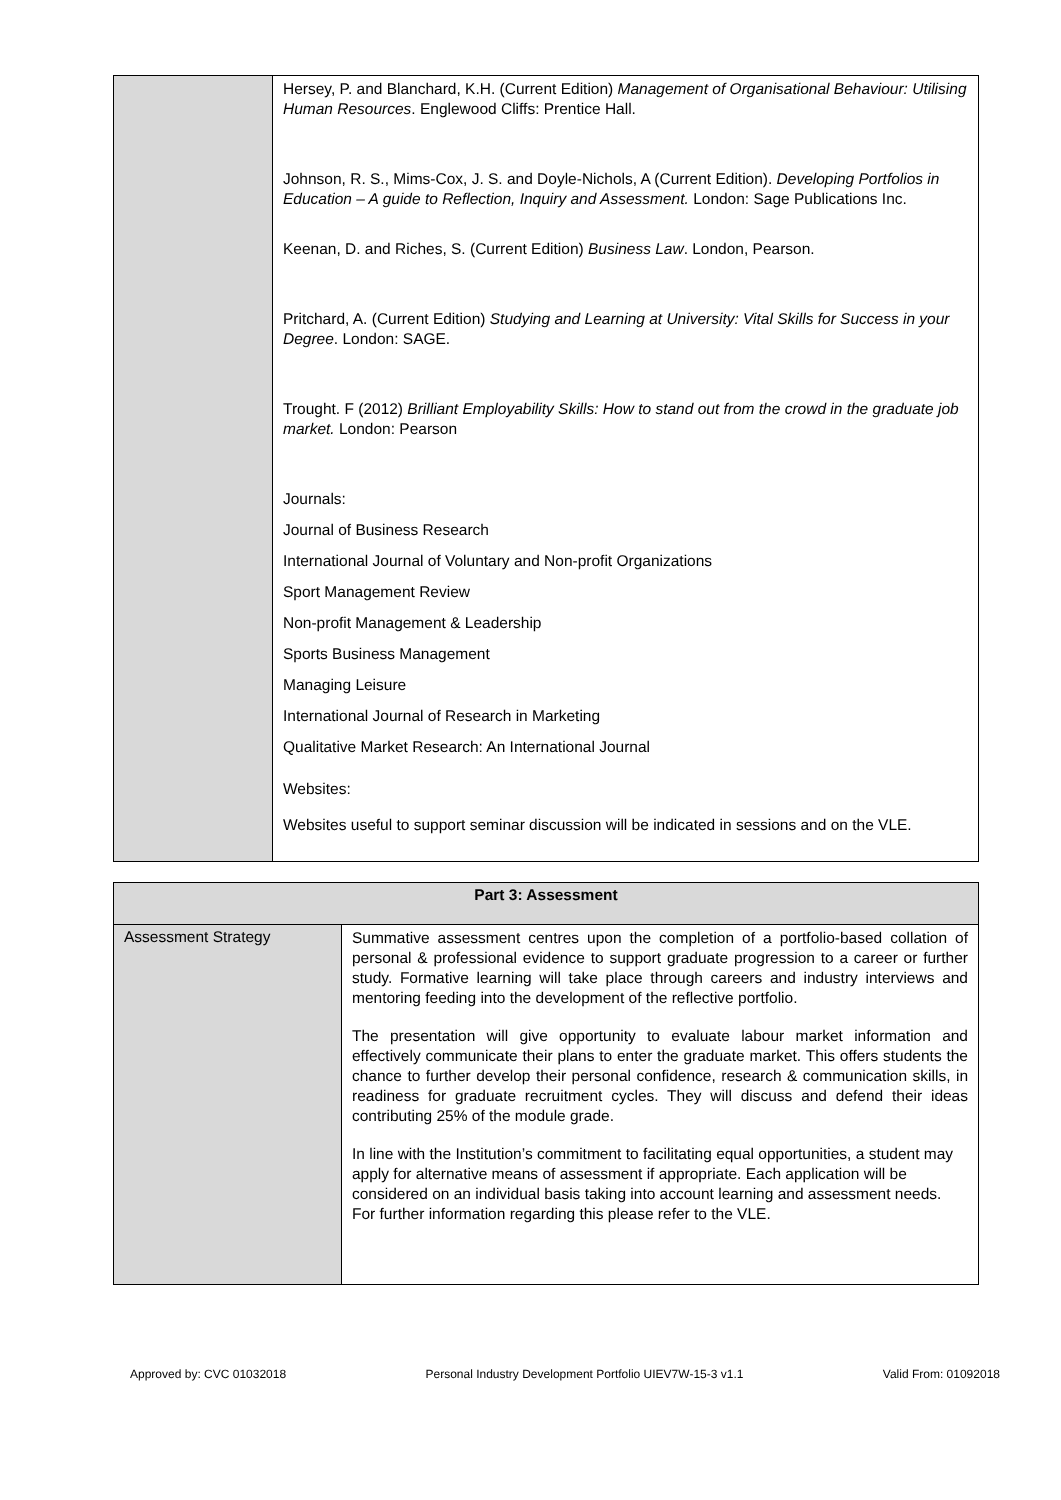| | Hersey, P. and Blanchard, K.H. (Current Edition) Management of Organisational Behaviour: Utilising Human Resources . Englewood Cliffs: Prentice Hall. Johnson, R. S., Mims-Cox, J. S. and Doyle-Nichols, A (Current Edition). Developing Portfolios in Education – A guide to Reflection, Inquiry and Assessment. London: Sage Publications Inc. Keenan, D. and Riches, S. (Current Edition) Business Law . London, Pearson. Pritchard, A. (Current Edition) Studying and Learning at University: Vital Skills for Success in your Degree . London: SAGE. Trought. F (2012) Brilliant Employability Skills: How to stand out from the crowd in the graduate job market. London: Pearson Journals: Journal of Business Research International Journal of Voluntary and Non-profit Organizations Sport Management Review Non-profit Management & Leadership Sports Business Management Managing Leisure International Journal of Research in Marketing Qualitative Market Research: An International Journal Websites: Websites useful to support seminar discussion will be indicated in sessions and on the VLE. |
| Part 3: Assessment | |
| --- | --- |
| Assessment Strategy | Summative assessment centres upon the completion of a portfolio-based collation of personal & professional evidence to support graduate progression to a career or further study. Formative learning will take place through careers and industry interviews and mentoring feeding into the development of the reflective portfolio. The presentation will give opportunity to evaluate labour market information and effectively communicate their plans to enter the graduate market. This offers students the chance to further develop their personal confidence, research & communication skills, in readiness for graduate recruitment cycles. They will discuss and defend their ideas contributing 25% of the module grade. In line with the Institution’s commitment to facilitating equal opportunities, a student may apply for alternative means of assessment if appropriate. Each application will be considered on an individual basis taking into account learning and assessment needs. For further information regarding this please refer to the VLE. |
Approved by: CVC 01032018 Personal Industry Development Portfolio UIEV7W-15-3 v1.1 Valid From: 01092018